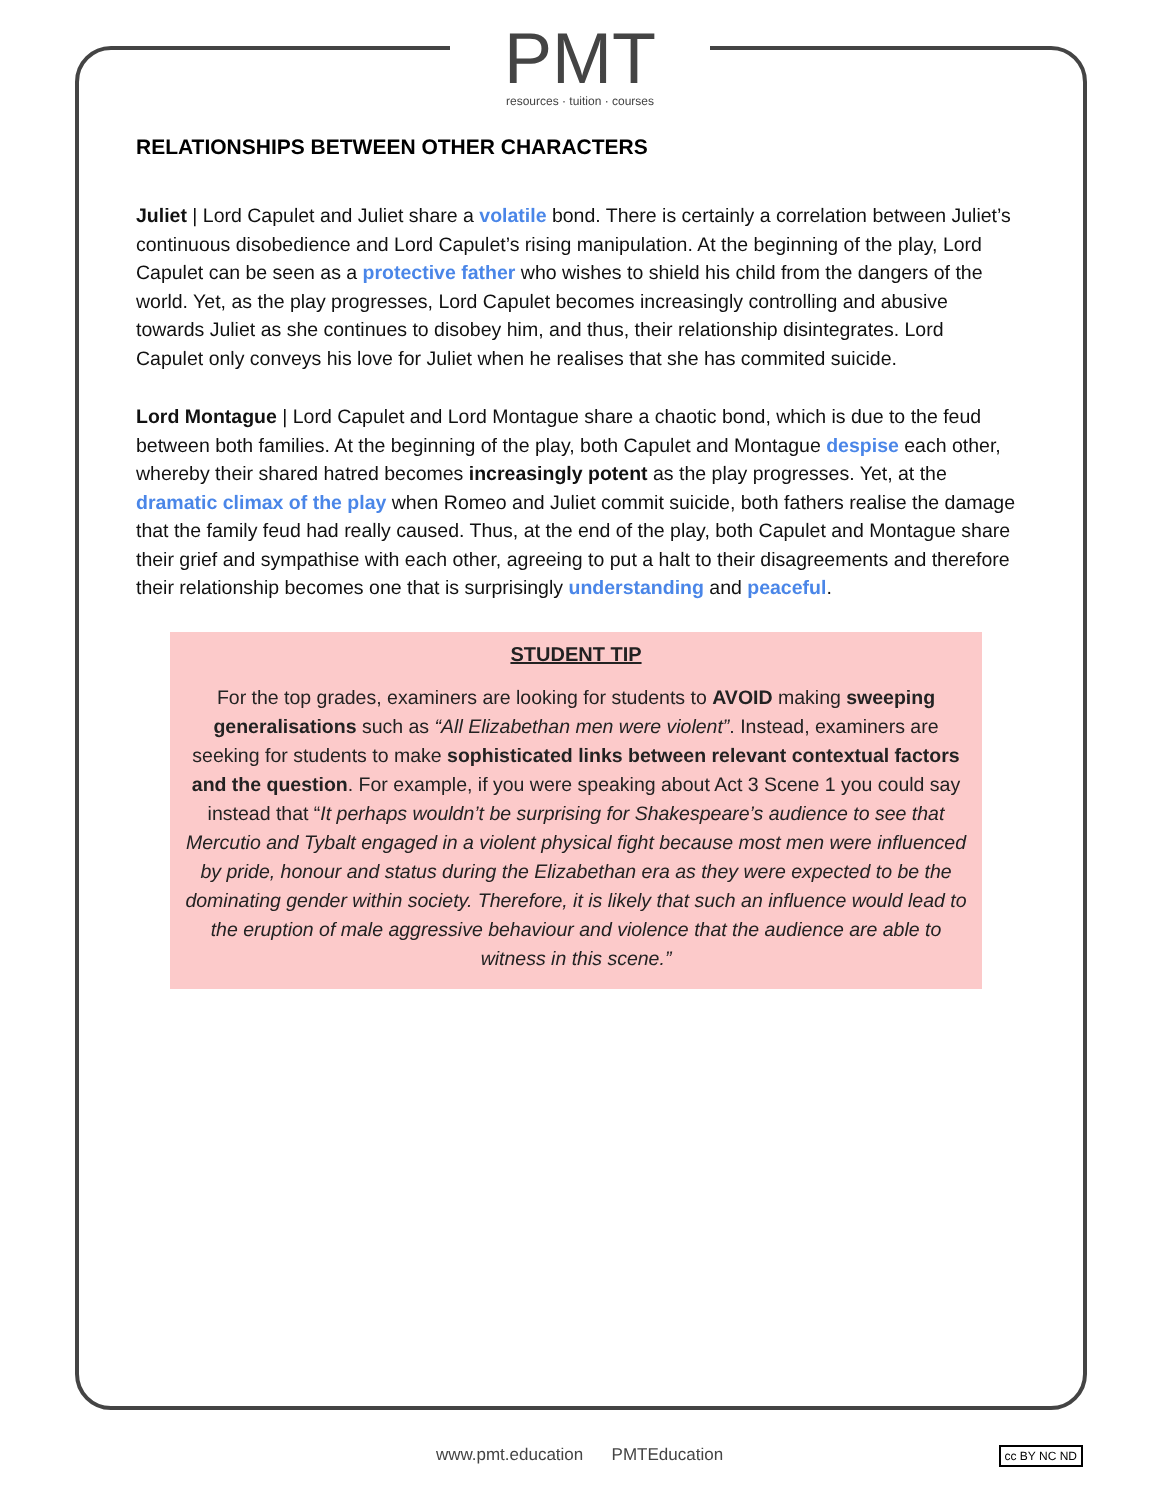PMT
resources · tuition · courses
RELATIONSHIPS BETWEEN OTHER CHARACTERS
Juliet | Lord Capulet and Juliet share a volatile bond. There is certainly a correlation between Juliet’s continuous disobedience and Lord Capulet’s rising manipulation. At the beginning of the play, Lord Capulet can be seen as a protective father who wishes to shield his child from the dangers of the world. Yet, as the play progresses, Lord Capulet becomes increasingly controlling and abusive towards Juliet as she continues to disobey him, and thus, their relationship disintegrates. Lord Capulet only conveys his love for Juliet when he realises that she has commited suicide.
Lord Montague | Lord Capulet and Lord Montague share a chaotic bond, which is due to the feud between both families. At the beginning of the play, both Capulet and Montague despise each other, whereby their shared hatred becomes increasingly potent as the play progresses. Yet, at the dramatic climax of the play when Romeo and Juliet commit suicide, both fathers realise the damage that the family feud had really caused. Thus, at the end of the play, both Capulet and Montague share their grief and sympathise with each other, agreeing to put a halt to their disagreements and therefore their relationship becomes one that is surprisingly understanding and peaceful.
STUDENT TIP
For the top grades, examiners are looking for students to AVOID making sweeping generalisations such as “All Elizabethan men were violent”. Instead, examiners are seeking for students to make sophisticated links between relevant contextual factors and the question. For example, if you were speaking about Act 3 Scene 1 you could say instead that “It perhaps wouldn’t be surprising for Shakespeare’s audience to see that Mercutio and Tybalt engaged in a violent physical fight because most men were influenced by pride, honour and status during the Elizabethan era as they were expected to be the dominating gender within society. Therefore, it is likely that such an influence would lead to the eruption of male aggressive behaviour and violence that the audience are able to witness in this scene.”
www.pmt.education PMTEducation cc BY NC ND